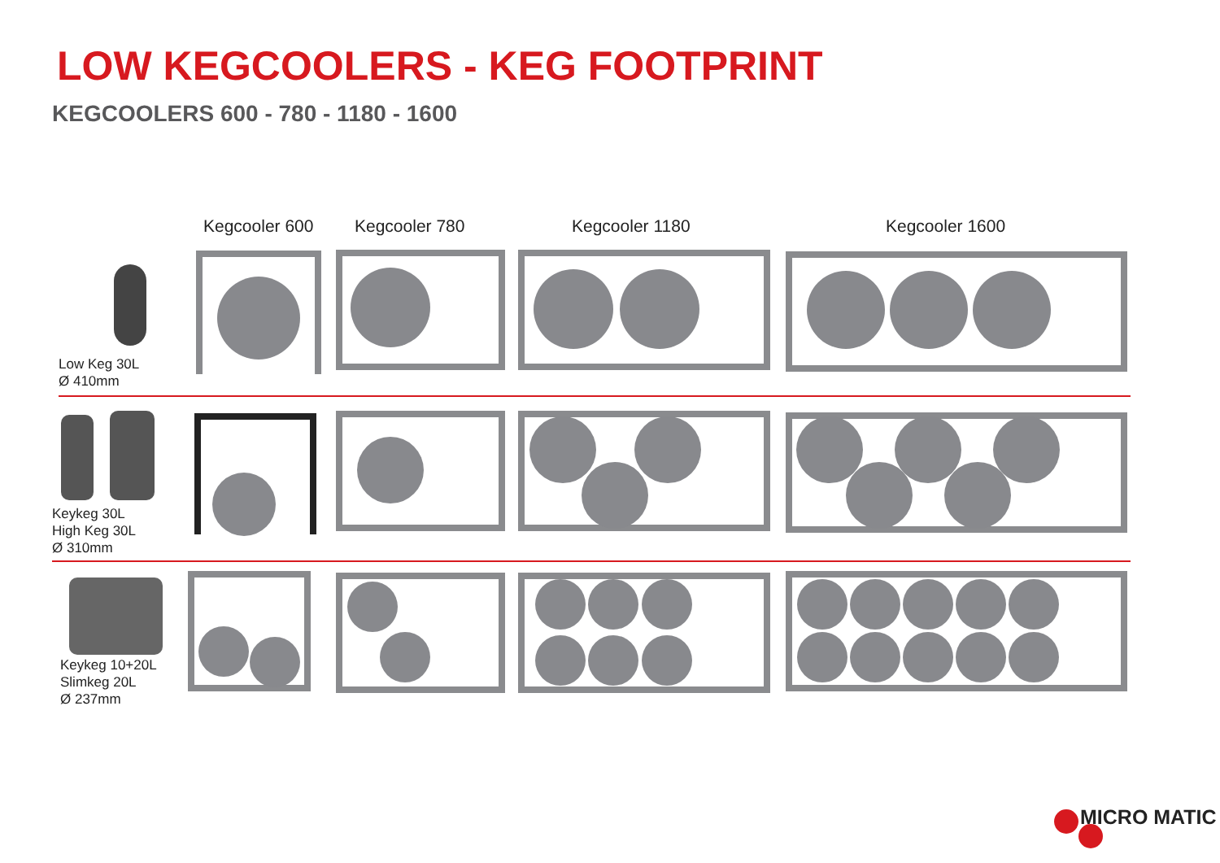LOW KEGCOOLERS - KEG FOOTPRINT
KEGCOOLERS 600 - 780 - 1180 - 1600
Kegcooler 600 Kegcooler 780 Kegcooler 1180 Kegcooler 1600
Low Keg 30L
Ø 410mm
Keykeg 30L
High Keg 30L
Ø 310mm
Keykeg 10+20L
Slimkeg 20L
Ø 237mm
MICRO MATIC